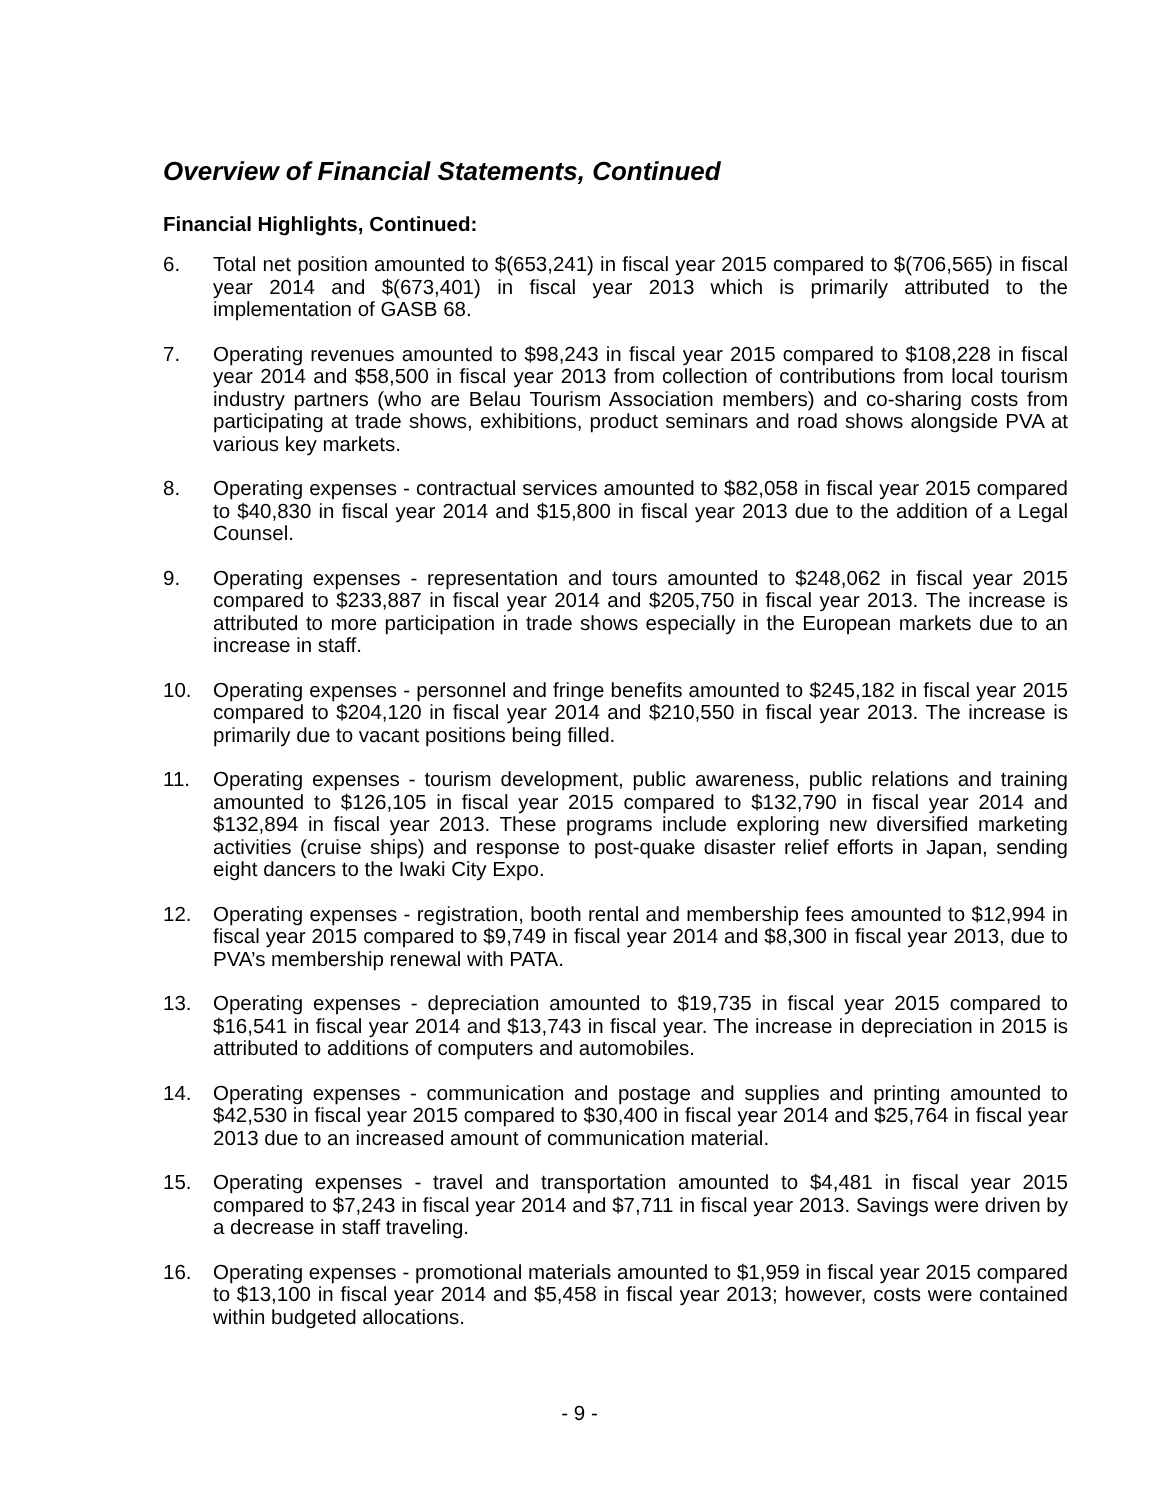Overview of Financial Statements, Continued
Financial Highlights, Continued:
6. Total net position amounted to $(653,241) in fiscal year 2015 compared to $(706,565) in fiscal year 2014 and $(673,401) in fiscal year 2013 which is primarily attributed to the implementation of GASB 68.
7. Operating revenues amounted to $98,243 in fiscal year 2015 compared to $108,228 in fiscal year 2014 and $58,500 in fiscal year 2013 from collection of contributions from local tourism industry partners (who are Belau Tourism Association members) and co-sharing costs from participating at trade shows, exhibitions, product seminars and road shows alongside PVA at various key markets.
8. Operating expenses - contractual services amounted to $82,058 in fiscal year 2015 compared to $40,830 in fiscal year 2014 and $15,800 in fiscal year 2013 due to the addition of a Legal Counsel.
9. Operating expenses - representation and tours amounted to $248,062 in fiscal year 2015 compared to $233,887 in fiscal year 2014 and $205,750 in fiscal year 2013. The increase is attributed to more participation in trade shows especially in the European markets due to an increase in staff.
10. Operating expenses - personnel and fringe benefits amounted to $245,182 in fiscal year 2015 compared to $204,120 in fiscal year 2014 and $210,550 in fiscal year 2013. The increase is primarily due to vacant positions being filled.
11. Operating expenses - tourism development, public awareness, public relations and training amounted to $126,105 in fiscal year 2015 compared to $132,790 in fiscal year 2014 and $132,894 in fiscal year 2013. These programs include exploring new diversified marketing activities (cruise ships) and response to post-quake disaster relief efforts in Japan, sending eight dancers to the Iwaki City Expo.
12. Operating expenses - registration, booth rental and membership fees amounted to $12,994 in fiscal year 2015 compared to $9,749 in fiscal year 2014 and $8,300 in fiscal year 2013, due to PVA’s membership renewal with PATA.
13. Operating expenses - depreciation amounted to $19,735 in fiscal year 2015 compared to $16,541 in fiscal year 2014 and $13,743 in fiscal year. The increase in depreciation in 2015 is attributed to additions of computers and automobiles.
14. Operating expenses - communication and postage and supplies and printing amounted to $42,530 in fiscal year 2015 compared to $30,400 in fiscal year 2014 and $25,764 in fiscal year 2013 due to an increased amount of communication material.
15. Operating expenses - travel and transportation amounted to $4,481 in fiscal year 2015 compared to $7,243 in fiscal year 2014 and $7,711 in fiscal year 2013. Savings were driven by a decrease in staff traveling.
16. Operating expenses - promotional materials amounted to $1,959 in fiscal year 2015 compared to $13,100 in fiscal year 2014 and $5,458 in fiscal year 2013; however, costs were contained within budgeted allocations.
- 9 -